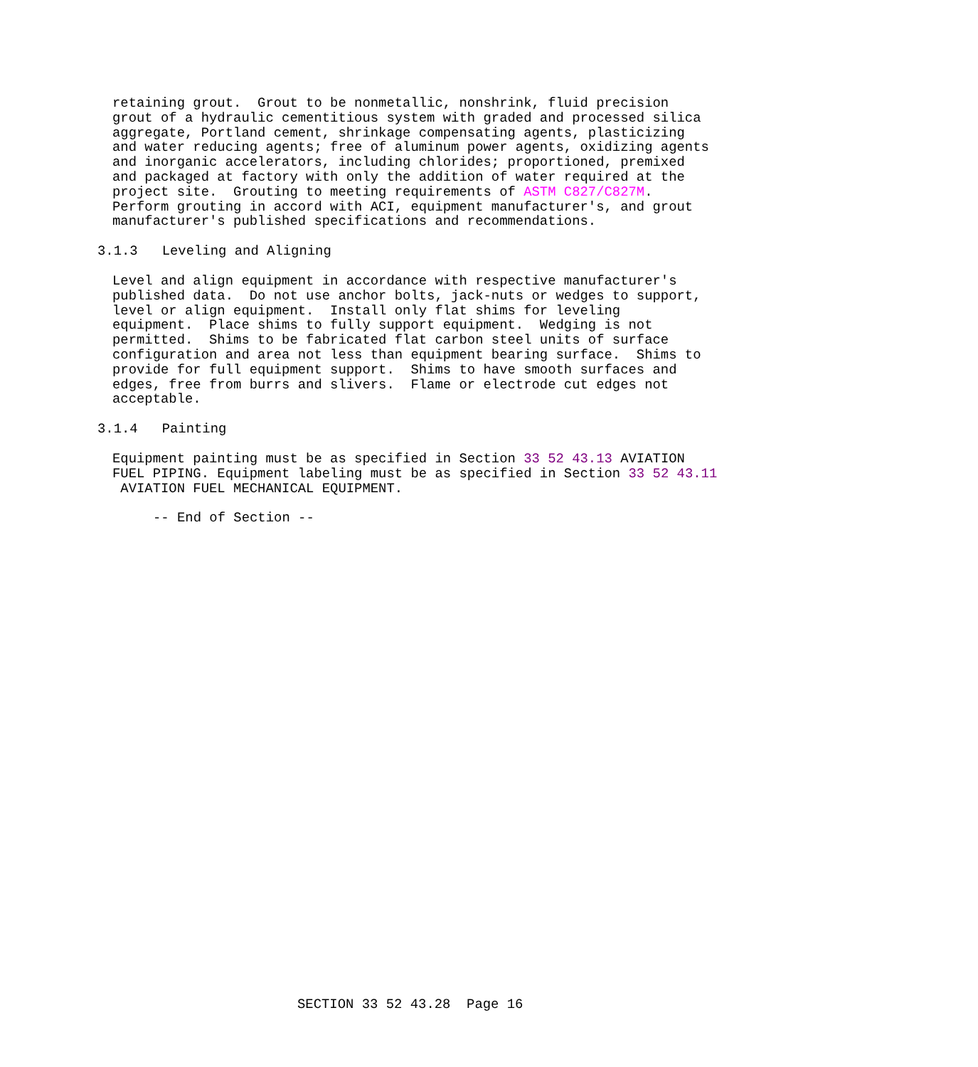retaining grout. Grout to be nonmetallic, nonshrink, fluid precision grout of a hydraulic cementitious system with graded and processed silica aggregate, Portland cement, shrinkage compensating agents, plasticizing and water reducing agents; free of aluminum power agents, oxidizing agents and inorganic accelerators, including chlorides; proportioned, premixed and packaged at factory with only the addition of water required at the project site. Grouting to meeting requirements of ASTM C827/C827M. Perform grouting in accord with ACI, equipment manufacturer's, and grout manufacturer's published specifications and recommendations.
3.1.3 Leveling and Aligning
Level and align equipment in accordance with respective manufacturer's published data. Do not use anchor bolts, jack-nuts or wedges to support, level or align equipment. Install only flat shims for leveling equipment. Place shims to fully support equipment. Wedging is not permitted. Shims to be fabricated flat carbon steel units of surface configuration and area not less than equipment bearing surface. Shims to provide for full equipment support. Shims to have smooth surfaces and edges, free from burrs and slivers. Flame or electrode cut edges not acceptable.
3.1.4 Painting
Equipment painting must be as specified in Section 33 52 43.13 AVIATION FUEL PIPING. Equipment labeling must be as specified in Section 33 52 43.11 AVIATION FUEL MECHANICAL EQUIPMENT.
-- End of Section --
SECTION 33 52 43.28 Page 16